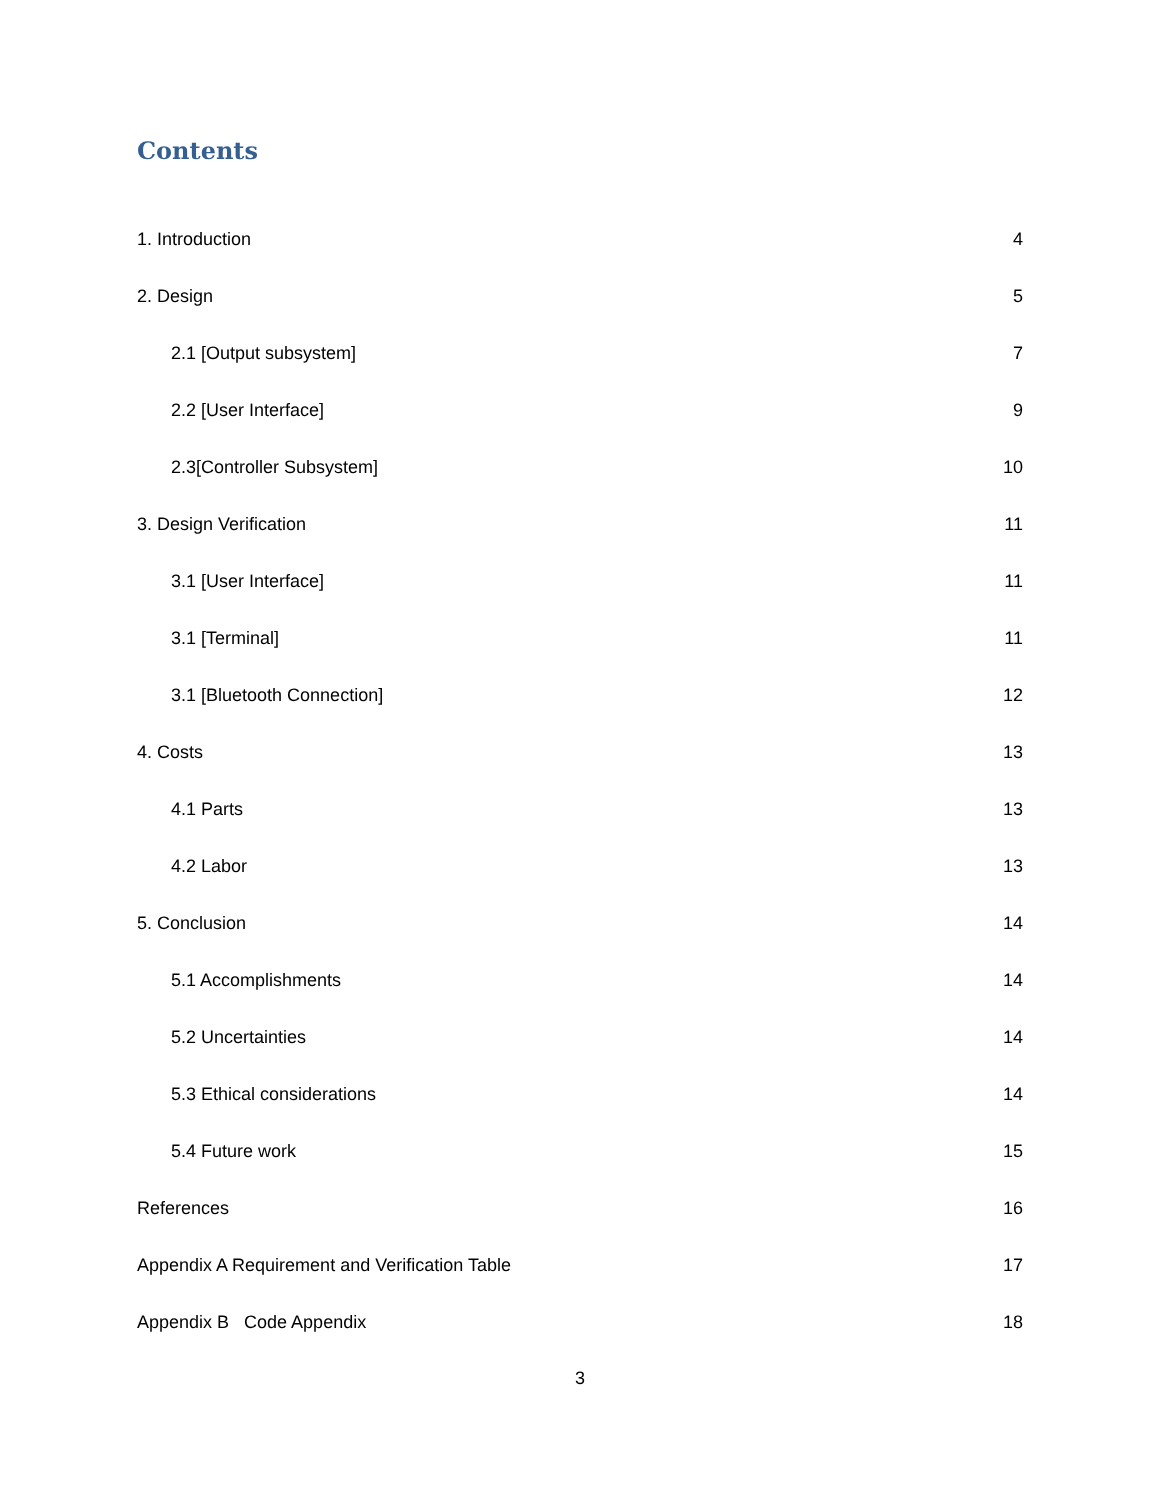Contents
1. Introduction 4
2. Design 5
2.1 [Output subsystem] 7
2.2 [User Interface] 9
2.3[Controller Subsystem] 10
3. Design Verification 11
3.1 [User Interface] 11
3.1 [Terminal] 11
3.1 [Bluetooth Connection] 12
4. Costs 13
4.1 Parts 13
4.2 Labor 13
5. Conclusion 14
5.1 Accomplishments 14
5.2 Uncertainties 14
5.3 Ethical considerations 14
5.4 Future work 15
References 16
Appendix A Requirement and Verification Table 17
Appendix B Code Appendix 18
3